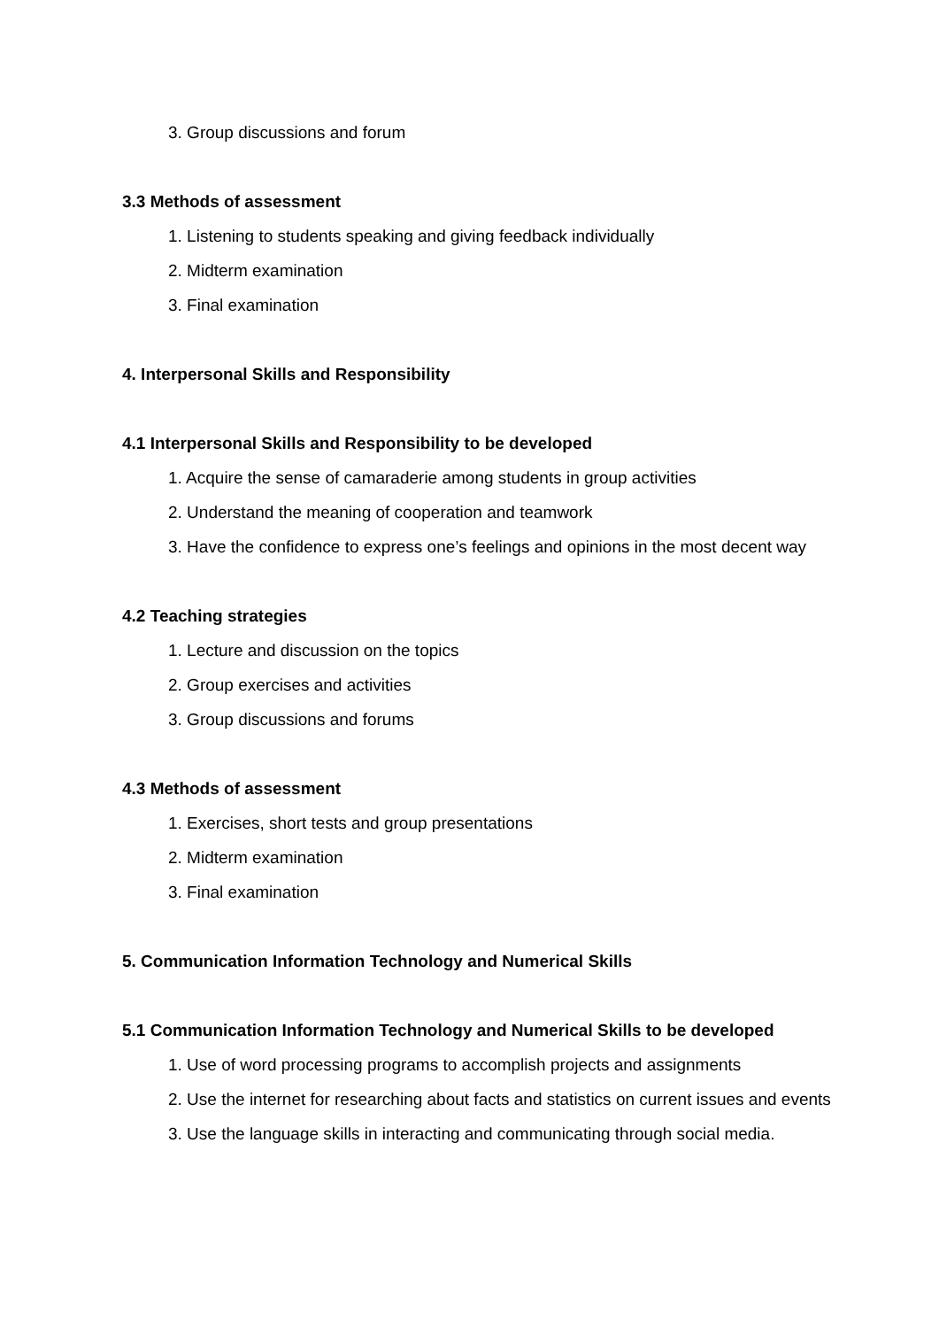3. Group discussions and forum
3.3 Methods of assessment
1. Listening to students speaking and giving feedback individually
2. Midterm examination
3. Final examination
4. Interpersonal Skills and Responsibility
4.1 Interpersonal Skills and Responsibility to be developed
1. Acquire the sense of camaraderie among students in group activities
2. Understand the meaning of cooperation and teamwork
3. Have the confidence to express one’s feelings and opinions in the most decent way
4.2 Teaching strategies
1. Lecture and discussion on the topics
2. Group exercises and activities
3. Group discussions and forums
4.3 Methods of assessment
1. Exercises, short tests and group presentations
2. Midterm examination
3. Final examination
5. Communication Information Technology and Numerical Skills
5.1 Communication Information Technology and Numerical Skills to be developed
1. Use of word processing programs to accomplish projects and assignments
2. Use the internet for researching about facts and statistics on current issues and events
3. Use the language skills in interacting and communicating through social media.